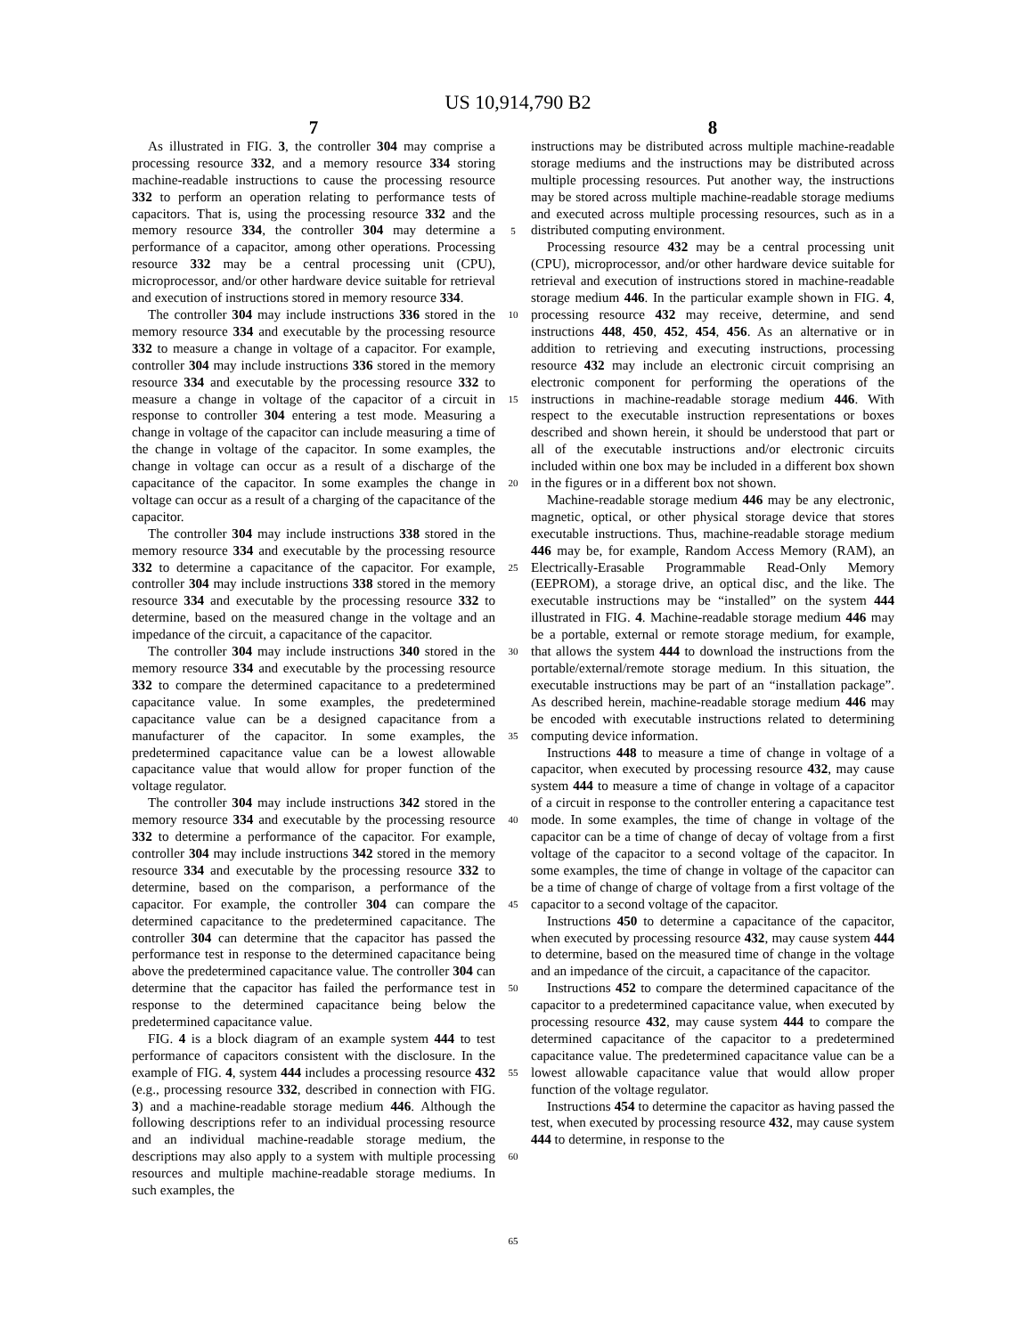US 10,914,790 B2
7
As illustrated in FIG. 3, the controller 304 may comprise a processing resource 332, and a memory resource 334 storing machine-readable instructions to cause the processing resource 332 to perform an operation relating to performance tests of capacitors. That is, using the processing resource 332 and the memory resource 334, the controller 304 may determine a performance of a capacitor, among other operations. Processing resource 332 may be a central processing unit (CPU), microprocessor, and/or other hardware device suitable for retrieval and execution of instructions stored in memory resource 334.
The controller 304 may include instructions 336 stored in the memory resource 334 and executable by the processing resource 332 to measure a change in voltage of a capacitor. For example, controller 304 may include instructions 336 stored in the memory resource 334 and executable by the processing resource 332 to measure a change in voltage of the capacitor of a circuit in response to controller 304 entering a test mode. Measuring a change in voltage of the capacitor can include measuring a time of the change in voltage of the capacitor. In some examples, the change in voltage can occur as a result of a discharge of the capacitance of the capacitor. In some examples the change in voltage can occur as a result of a charging of the capacitance of the capacitor.
The controller 304 may include instructions 338 stored in the memory resource 334 and executable by the processing resource 332 to determine a capacitance of the capacitor. For example, controller 304 may include instructions 338 stored in the memory resource 334 and executable by the processing resource 332 to determine, based on the measured change in the voltage and an impedance of the circuit, a capacitance of the capacitor.
The controller 304 may include instructions 340 stored in the memory resource 334 and executable by the processing resource 332 to compare the determined capacitance to a predetermined capacitance value. In some examples, the predetermined capacitance value can be a designed capacitance from a manufacturer of the capacitor. In some examples, the predetermined capacitance value can be a lowest allowable capacitance value that would allow for proper function of the voltage regulator.
The controller 304 may include instructions 342 stored in the memory resource 334 and executable by the processing resource 332 to determine a performance of the capacitor. For example, controller 304 may include instructions 342 stored in the memory resource 334 and executable by the processing resource 332 to determine, based on the comparison, a performance of the capacitor. For example, the controller 304 can compare the determined capacitance to the predetermined capacitance. The controller 304 can determine that the capacitor has passed the performance test in response to the determined capacitance being above the predetermined capacitance value. The controller 304 can determine that the capacitor has failed the performance test in response to the determined capacitance being below the predetermined capacitance value.
FIG. 4 is a block diagram of an example system 444 to test performance of capacitors consistent with the disclosure. In the example of FIG. 4, system 444 includes a processing resource 432 (e.g., processing resource 332, described in connection with FIG. 3) and a machine-readable storage medium 446. Although the following descriptions refer to an individual processing resource and an individual machine-readable storage medium, the descriptions may also apply to a system with multiple processing resources and multiple machine-readable storage mediums. In such examples, the
5
10
15
20
25
30
35
40
45
50
55
60
65
8
instructions may be distributed across multiple machine-readable storage mediums and the instructions may be distributed across multiple processing resources. Put another way, the instructions may be stored across multiple machine-readable storage mediums and executed across multiple processing resources, such as in a distributed computing environment.
Processing resource 432 may be a central processing unit (CPU), microprocessor, and/or other hardware device suitable for retrieval and execution of instructions stored in machine-readable storage medium 446. In the particular example shown in FIG. 4, processing resource 432 may receive, determine, and send instructions 448, 450, 452, 454, 456. As an alternative or in addition to retrieving and executing instructions, processing resource 432 may include an electronic circuit comprising an electronic component for performing the operations of the instructions in machine-readable storage medium 446. With respect to the executable instruction representations or boxes described and shown herein, it should be understood that part or all of the executable instructions and/or electronic circuits included within one box may be included in a different box shown in the figures or in a different box not shown.
Machine-readable storage medium 446 may be any electronic, magnetic, optical, or other physical storage device that stores executable instructions. Thus, machine-readable storage medium 446 may be, for example, Random Access Memory (RAM), an Electrically-Erasable Programmable Read-Only Memory (EEPROM), a storage drive, an optical disc, and the like. The executable instructions may be “installed” on the system 444 illustrated in FIG. 4. Machine-readable storage medium 446 may be a portable, external or remote storage medium, for example, that allows the system 444 to download the instructions from the portable/external/remote storage medium. In this situation, the executable instructions may be part of an “installation package”. As described herein, machine-readable storage medium 446 may be encoded with executable instructions related to determining computing device information.
Instructions 448 to measure a time of change in voltage of a capacitor, when executed by processing resource 432, may cause system 444 to measure a time of change in voltage of a capacitor of a circuit in response to the controller entering a capacitance test mode. In some examples, the time of change in voltage of the capacitor can be a time of change of decay of voltage from a first voltage of the capacitor to a second voltage of the capacitor. In some examples, the time of change in voltage of the capacitor can be a time of change of charge of voltage from a first voltage of the capacitor to a second voltage of the capacitor.
Instructions 450 to determine a capacitance of the capacitor, when executed by processing resource 432, may cause system 444 to determine, based on the measured time of change in the voltage and an impedance of the circuit, a capacitance of the capacitor.
Instructions 452 to compare the determined capacitance of the capacitor to a predetermined capacitance value, when executed by processing resource 432, may cause system 444 to compare the determined capacitance of the capacitor to a predetermined capacitance value. The predetermined capacitance value can be a lowest allowable capacitance value that would allow proper function of the voltage regulator.
Instructions 454 to determine the capacitor as having passed the test, when executed by processing resource 432, may cause system 444 to determine, in response to the